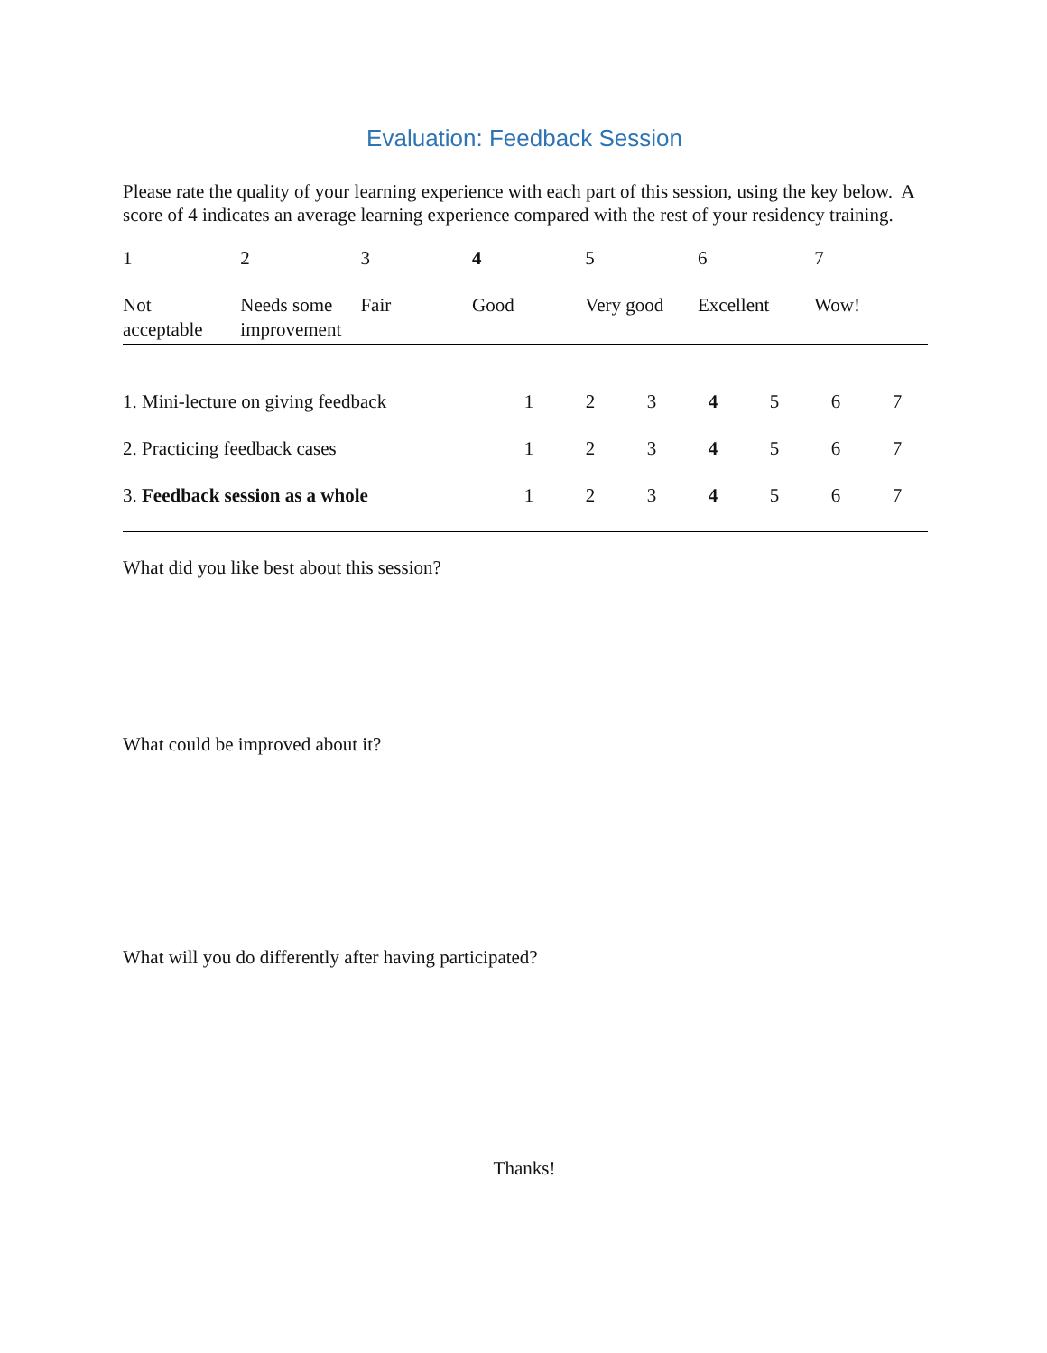Evaluation: Feedback Session
Please rate the quality of your learning experience with each part of this session, using the key below. A score of 4 indicates an average learning experience compared with the rest of your residency training.
| 1 | 2 | 3 | 4 | 5 | 6 | 7 |
| Not acceptable | Needs some improvement | Fair | Good | Very good | Excellent | Wow! |
| 1. Mini-lecture on giving feedback | 1 | 2 | 3 | 4 | 5 | 6 | 7 |
| 2. Practicing feedback cases | 1 | 2 | 3 | 4 | 5 | 6 | 7 |
| 3. Feedback session as a whole | 1 | 2 | 3 | 4 | 5 | 6 | 7 |
What did you like best about this session?
What could be improved about it?
What will you do differently after having participated?
Thanks!